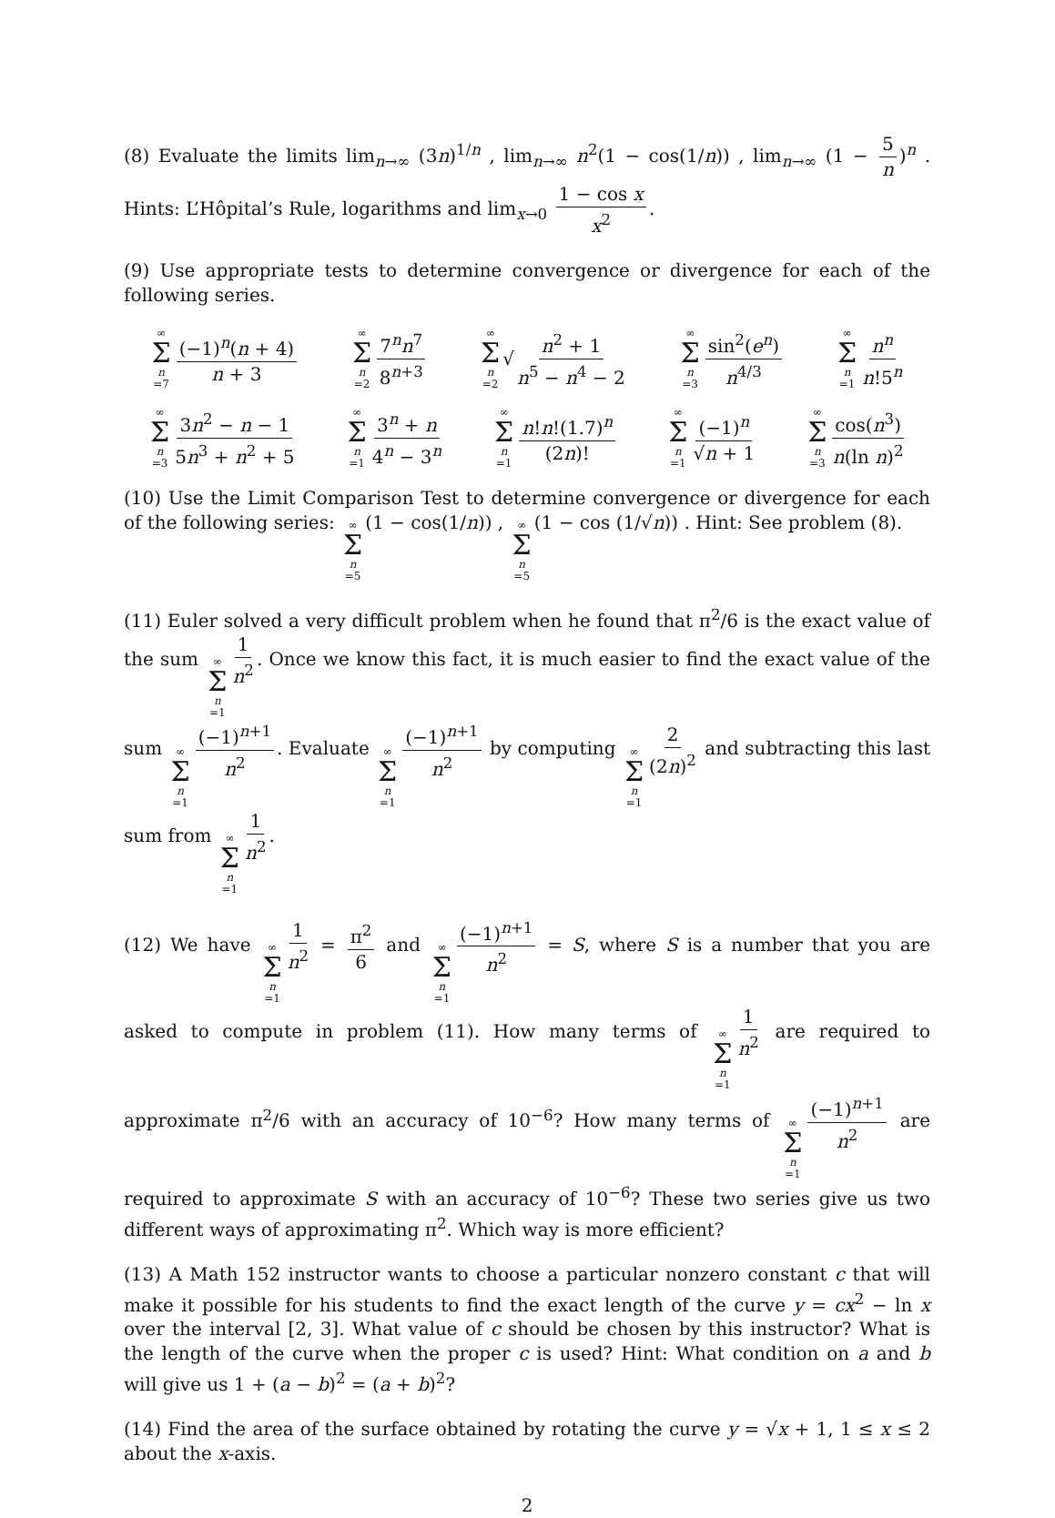(8) Evaluate the limits lim<sub>n→∞</sub> (3n)<sup>1/n</sup> , lim<sub>n→∞</sub> n<sup>2</sup>(1 − cos(1/n)) , lim<sub>n→∞</sub> (1 − 5 n)<sup>n</sup> . Hints: L’Hôpital’s Rule, logarithms and lim<sub>x→0</sub> 1 − cos x x<sup>2</sup>.
(9) Use appropriate tests to determine convergence or divergence for each of the following series.
∞ Σ n =7 (−1)<sup>n</sup>(n + 4) n + 3 ∞ Σ n =2 7<sup>n</sup>n<sup>7</sup> 8<sup>n+3</sup> ∞ Σ n =2 √ n<sup>2</sup> + 1 n<sup>5</sup> − n<sup>4</sup> − 2 ∞ Σ n =3 sin<sup>2</sup>(e<sup>n</sup>) n<sup>4/3</sup> ∞ Σ n =1 n<sup>n</sup> n!5<sup>n</sup>
∞ Σ n =3 3n<sup>2</sup> − n − 1 5n<sup>3</sup> + n<sup>2</sup> + 5 ∞ Σ n =1 3<sup>n</sup> + n 4<sup>n</sup> − 3<sup>n</sup> ∞ Σ n =1 n!n!(1.7)<sup>n</sup> (2n)! ∞ Σ n =1 (−1)<sup>n</sup> √n + 1 ∞ Σ n =3 cos(n<sup>3</sup>) n(ln n)<sup>2</sup>
(10) Use the Limit Comparison Test to determine convergence or divergence for each of the following series: ∞ Σ n =5 (1 − cos(1/n)) , ∞ Σ n =5 (1 − cos (1/√n)) . Hint: See problem (8).
(11) Euler solved a very difficult problem when he found that π<sup>2</sup>/6 is the exact value of the sum ∞ Σ n =1 1 n<sup>2</sup>. Once we know this fact, it is much easier to find the exact value of the sum ∞ Σ n =1 (−1)<sup>n+1</sup> n<sup>2</sup>. Evaluate ∞ Σ n =1 (−1)<sup>n+1</sup> n<sup>2</sup> by computing ∞ Σ n =1 2 (2n)<sup>2</sup> and subtracting this last sum from ∞ Σ n =1 1 n<sup>2</sup>.
(12) We have ∞ Σ n =1 1 n<sup>2</sup> = π<sup>2</sup> 6 and ∞ Σ n =1 (−1)<sup>n+1</sup> n<sup>2</sup> = S, where S is a number that you are asked to compute in problem (11). How many terms of ∞ Σ n =1 1 n<sup>2</sup> are required to approximate π<sup>2</sup>/6 with an accuracy of 10<sup>−6</sup>? How many terms of ∞ Σ n =1 (−1)<sup>n+1</sup> n<sup>2</sup> are required to approximate S with an accuracy of 10<sup>−6</sup>? These two series give us two different ways of approximating π<sup>2</sup>. Which way is more efficient?
(13) A Math 152 instructor wants to choose a particular nonzero constant c that will make it possible for his students to find the exact length of the curve y = cx<sup>2</sup> − ln x over the interval [2, 3]. What value of c should be chosen by this instructor? What is the length of the curve when the proper c is used? Hint: What condition on a and b will give us 1 + (a − b)<sup>2</sup> = (a + b)<sup>2</sup>?
(14) Find the area of the surface obtained by rotating the curve y = √x + 1, 1 ≤ x ≤ 2 about the x-axis.
2